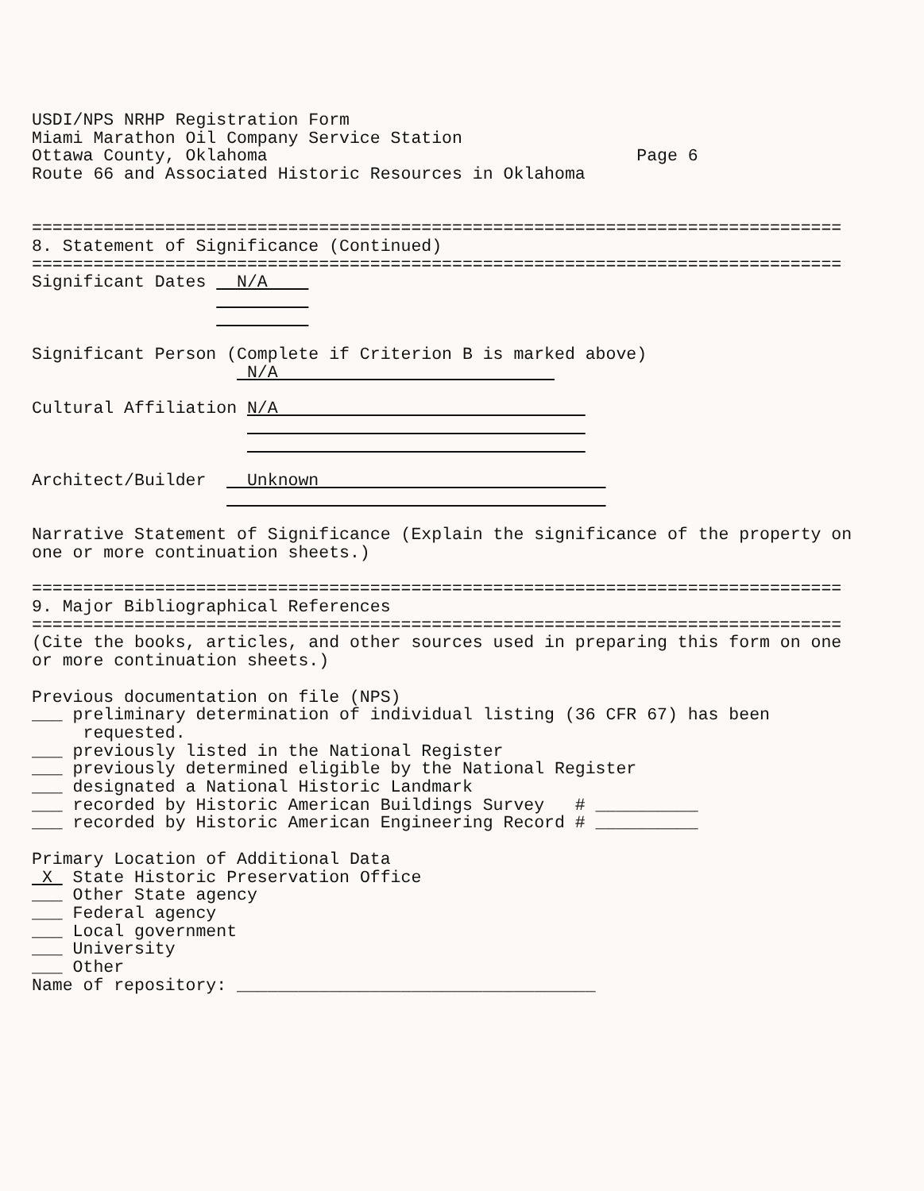USDI/NPS NRHP Registration Form Miami Marathon Oil Company Service Station Ottawa County, Oklahoma Page 6 Route 66 and Associated Historic Resources in Oklahoma =============================================================================== 8. Statement of Significance (Continued) =============================================================================== Significant Dates N/A Significant Person (Complete if Criterion B is marked above) N/A Cultural Affiliation N/A Architect/Builder Unknown Narrative Statement of Significance (Explain the significance of the property on one or more continuation sheets.) =============================================================================== 9. Major Bibliographical References =============================================================================== (Cite the books, articles, and other sources used in preparing this form on one or more continuation sheets.) Previous documentation on file (NPS) ___ preliminary determination of individual listing (36 CFR 67) has been requested. ___ previously listed in the National Register ___ previously determined eligible by the National Register ___ designated a National Historic Landmark ___ recorded by Historic American Buildings Survey # __________ ___ recorded by Historic American Engineering Record # __________ Primary Location of Additional Data X State Historic Preservation Office ___ Other State agency ___ Federal agency ___ Local government ___ University ___ Other Name of repository: ___________________________________